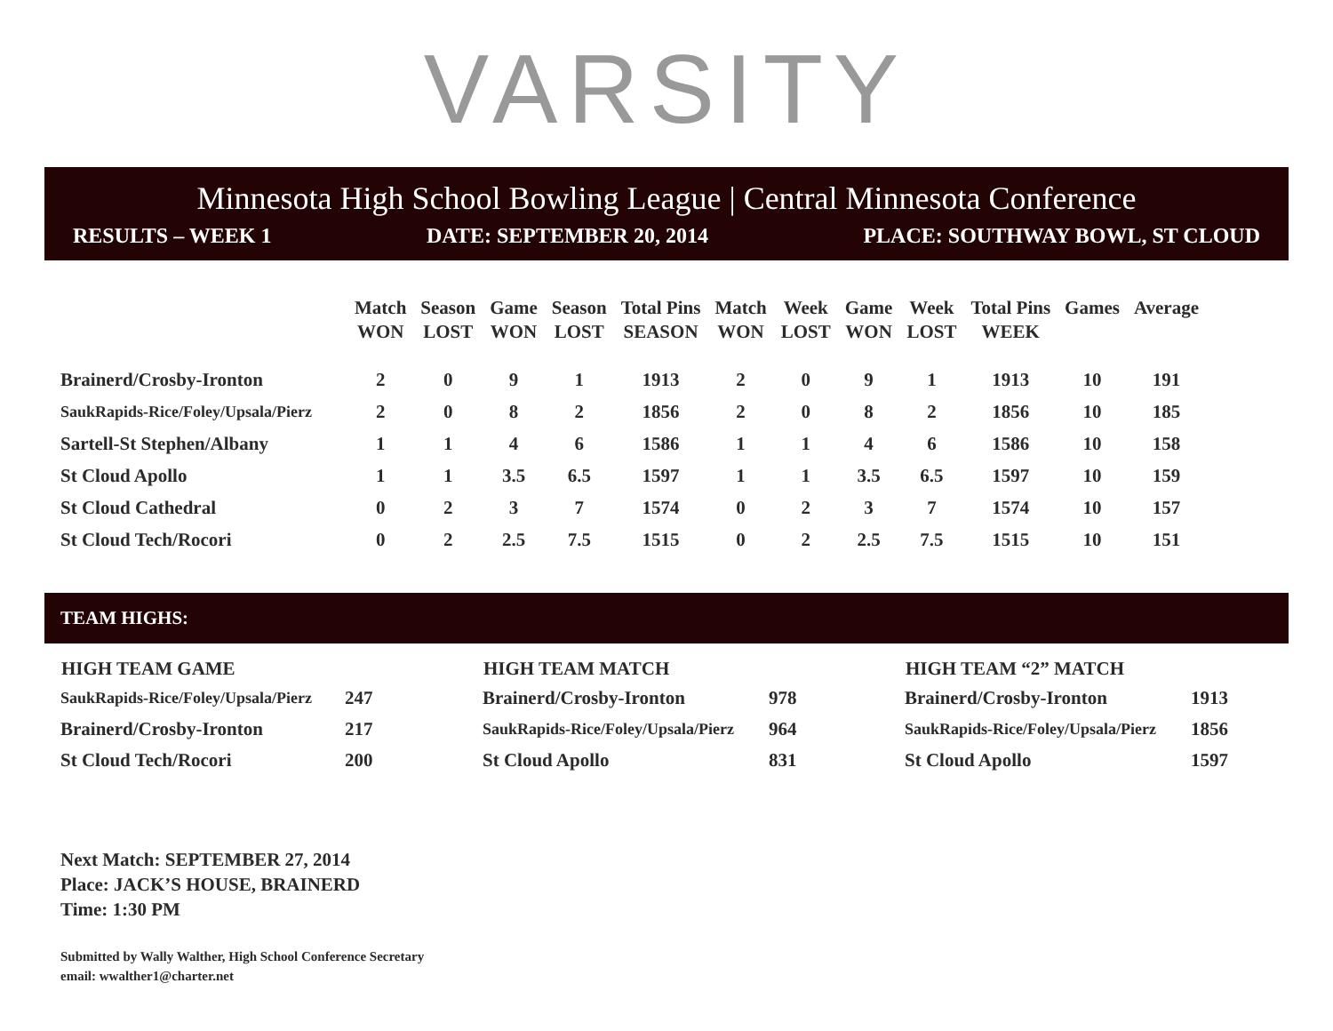VARSITY
Minnesota High School Bowling League | Central Minnesota Conference
RESULTS – WEEK 1 DATE: SEPTEMBER 20, 2014 PLACE: SOUTHWAY BOWL, ST CLOUD
| | Match WON | Season LOST | Game WON | Season LOST | Total Pins SEASON | Match WON | Week LOST | Game WON | Week LOST | Total Pins WEEK | Games | Average |
| --- | --- | --- | --- | --- | --- | --- | --- | --- | --- | --- | --- | --- |
| Brainerd/Crosby-Ironton | 2 | 0 | 9 | 1 | 1913 | 2 | 0 | 9 | 1 | 1913 | 10 | 191 |
| SaukRapids-Rice/Foley/Upsala/Pierz | 2 | 0 | 8 | 2 | 1856 | 2 | 0 | 8 | 2 | 1856 | 10 | 185 |
| Sartell-St Stephen/Albany | 1 | 1 | 4 | 6 | 1586 | 1 | 1 | 4 | 6 | 1586 | 10 | 158 |
| St Cloud Apollo | 1 | 1 | 3.5 | 6.5 | 1597 | 1 | 1 | 3.5 | 6.5 | 1597 | 10 | 159 |
| St Cloud Cathedral | 0 | 2 | 3 | 7 | 1574 | 0 | 2 | 3 | 7 | 1574 | 10 | 157 |
| St Cloud Tech/Rocori | 0 | 2 | 2.5 | 7.5 | 1515 | 0 | 2 | 2.5 | 7.5 | 1515 | 10 | 151 |
TEAM HIGHS:
| HIGH TEAM GAME | |
| --- | --- |
| SaukRapids-Rice/Foley/Upsala/Pierz | 247 |
| Brainerd/Crosby-Ironton | 217 |
| St Cloud Tech/Rocori | 200 |
| HIGH TEAM MATCH | |
| --- | --- |
| Brainerd/Crosby-Ironton | 978 |
| SaukRapids-Rice/Foley/Upsala/Pierz | 964 |
| St Cloud Apollo | 831 |
| HIGH TEAM “2” MATCH | |
| --- | --- |
| Brainerd/Crosby-Ironton | 1913 |
| SaukRapids-Rice/Foley/Upsala/Pierz | 1856 |
| St Cloud Apollo | 1597 |
Next Match: SEPTEMBER 27, 2014
Place: JACK’S HOUSE, BRAINERD
Time: 1:30 PM
Submitted by Wally Walther, High School Conference Secretary
email: wwalther1@charter.net